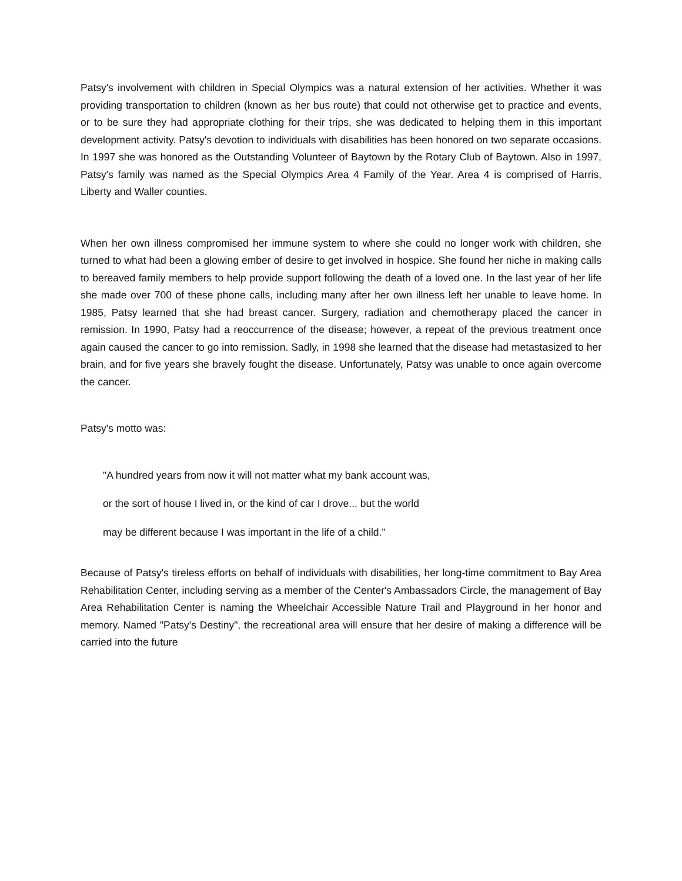Patsy's involvement with children in Special Olympics was a natural extension of her activities. Whether it was providing transportation to children (known as her bus route) that could not otherwise get to practice and events, or to be sure they had appropriate clothing for their trips, she was dedicated to helping them in this important development activity. Patsy's devotion to individuals with disabilities has been honored on two separate occasions. In 1997 she was honored as the Outstanding Volunteer of Baytown by the Rotary Club of Baytown. Also in 1997, Patsy's family was named as the Special Olympics Area 4 Family of the Year. Area 4 is comprised of Harris, Liberty and Waller counties.
When her own illness compromised her immune system to where she could no longer work with children, she turned to what had been a glowing ember of desire to get involved in hospice. She found her niche in making calls to bereaved family members to help provide support following the death of a loved one. In the last year of her life she made over 700 of these phone calls, including many after her own illness left her unable to leave home. In 1985, Patsy learned that she had breast cancer. Surgery, radiation and chemotherapy placed the cancer in remission. In 1990, Patsy had a reoccurrence of the disease; however, a repeat of the previous treatment once again caused the cancer to go into remission. Sadly, in 1998 she learned that the disease had metastasized to her brain, and for five years she bravely fought the disease. Unfortunately, Patsy was unable to once again overcome the cancer.
Patsy's motto was:
"A hundred years from now it will not matter what my bank account was,
or the sort of house I lived in, or the kind of car I drove... but the world
may be different because I was important in the life of a child."
Because of Patsy's tireless efforts on behalf of individuals with disabilities, her long-time commitment to Bay Area Rehabilitation Center, including serving as a member of the Center's Ambassadors Circle, the management of Bay Area Rehabilitation Center is naming the Wheelchair Accessible Nature Trail and Playground in her honor and memory. Named "Patsy's Destiny", the recreational area will ensure that her desire of making a difference will be carried into the future